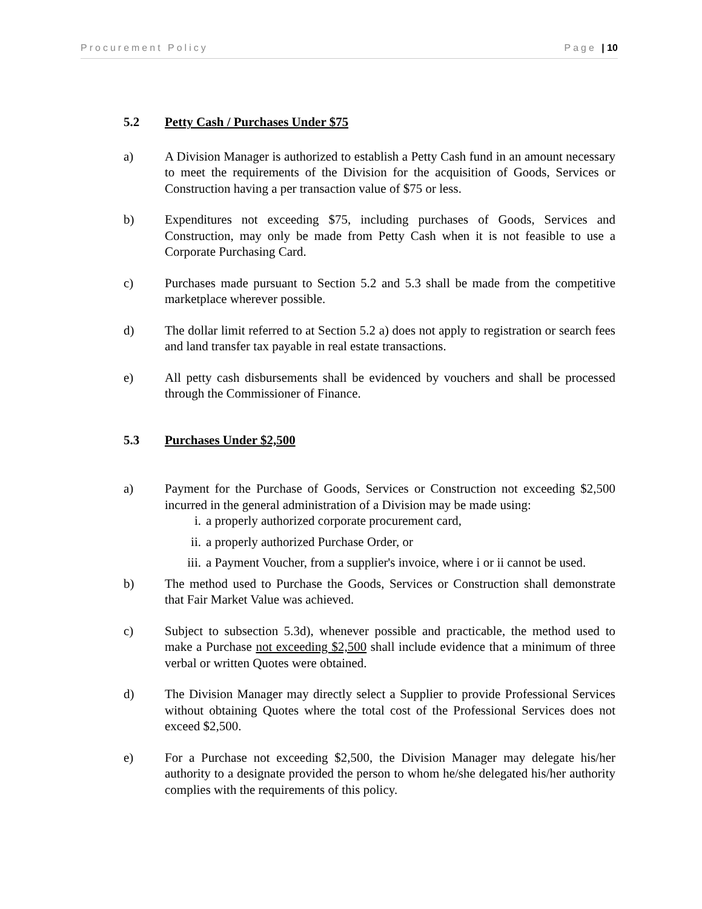Procurement Policy Page | 10
5.2 Petty Cash / Purchases Under $75
a) A Division Manager is authorized to establish a Petty Cash fund in an amount necessary to meet the requirements of the Division for the acquisition of Goods, Services or Construction having a per transaction value of $75 or less.
b) Expenditures not exceeding $75, including purchases of Goods, Services and Construction, may only be made from Petty Cash when it is not feasible to use a Corporate Purchasing Card.
c) Purchases made pursuant to Section 5.2 and 5.3 shall be made from the competitive marketplace wherever possible.
d) The dollar limit referred to at Section 5.2 a) does not apply to registration or search fees and land transfer tax payable in real estate transactions.
e) All petty cash disbursements shall be evidenced by vouchers and shall be processed through the Commissioner of Finance.
5.3 Purchases Under $2,500
a) Payment for the Purchase of Goods, Services or Construction not exceeding $2,500 incurred in the general administration of a Division may be made using:
i. a properly authorized corporate procurement card,
ii. a properly authorized Purchase Order, or
iii. a Payment Voucher, from a supplier's invoice, where i or ii cannot be used.
b) The method used to Purchase the Goods, Services or Construction shall demonstrate that Fair Market Value was achieved.
c) Subject to subsection 5.3d), whenever possible and practicable, the method used to make a Purchase not exceeding $2,500 shall include evidence that a minimum of three verbal or written Quotes were obtained.
d) The Division Manager may directly select a Supplier to provide Professional Services without obtaining Quotes where the total cost of the Professional Services does not exceed $2,500.
e) For a Purchase not exceeding $2,500, the Division Manager may delegate his/her authority to a designate provided the person to whom he/she delegated his/her authority complies with the requirements of this policy.